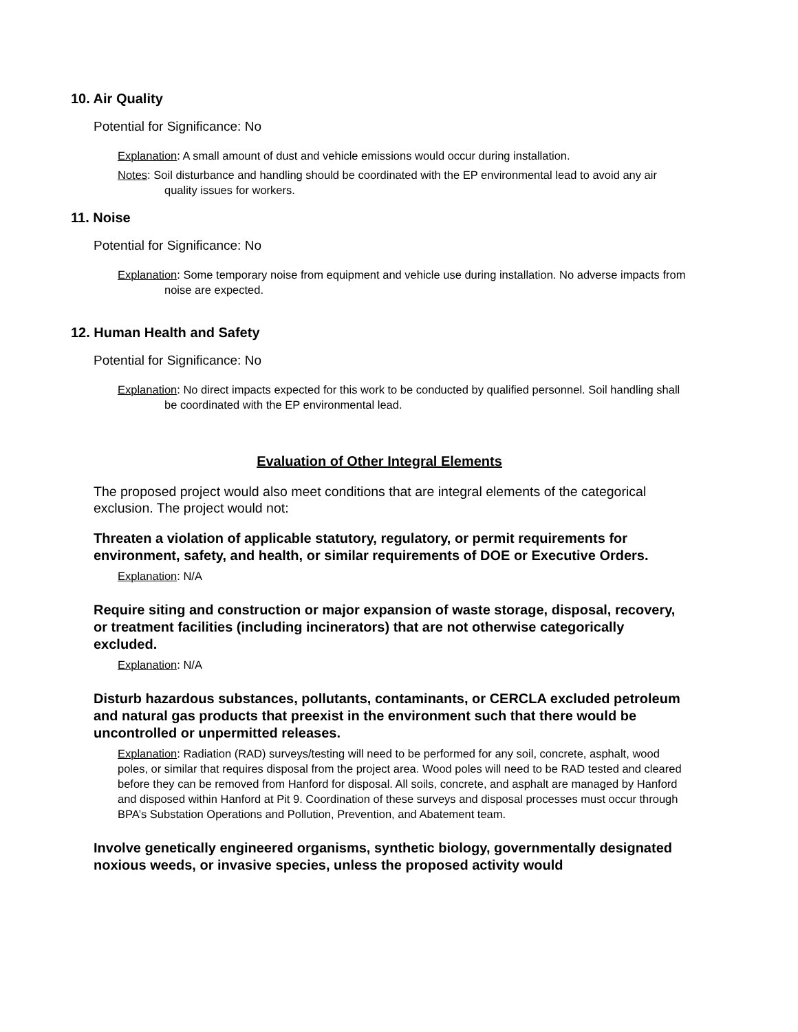10. Air Quality
Potential for Significance: No
Explanation: A small amount of dust and vehicle emissions would occur during installation.
Notes: Soil disturbance and handling should be coordinated with the EP environmental lead to avoid any air quality issues for workers.
11. Noise
Potential for Significance: No
Explanation: Some temporary noise from equipment and vehicle use during installation. No adverse impacts from noise are expected.
12. Human Health and Safety
Potential for Significance: No
Explanation: No direct impacts expected for this work to be conducted by qualified personnel. Soil handling shall be coordinated with the EP environmental lead.
Evaluation of Other Integral Elements
The proposed project would also meet conditions that are integral elements of the categorical exclusion. The project would not:
Threaten a violation of applicable statutory, regulatory, or permit requirements for environment, safety, and health, or similar requirements of DOE or Executive Orders.
Explanation: N/A
Require siting and construction or major expansion of waste storage, disposal, recovery, or treatment facilities (including incinerators) that are not otherwise categorically excluded.
Explanation: N/A
Disturb hazardous substances, pollutants, contaminants, or CERCLA excluded petroleum and natural gas products that preexist in the environment such that there would be uncontrolled or unpermitted releases.
Explanation: Radiation (RAD) surveys/testing will need to be performed for any soil, concrete, asphalt, wood poles, or similar that requires disposal from the project area. Wood poles will need to be RAD tested and cleared before they can be removed from Hanford for disposal. All soils, concrete, and asphalt are managed by Hanford and disposed within Hanford at Pit 9. Coordination of these surveys and disposal processes must occur through BPA’s Substation Operations and Pollution, Prevention, and Abatement team.
Involve genetically engineered organisms, synthetic biology, governmentally designated noxious weeds, or invasive species, unless the proposed activity would